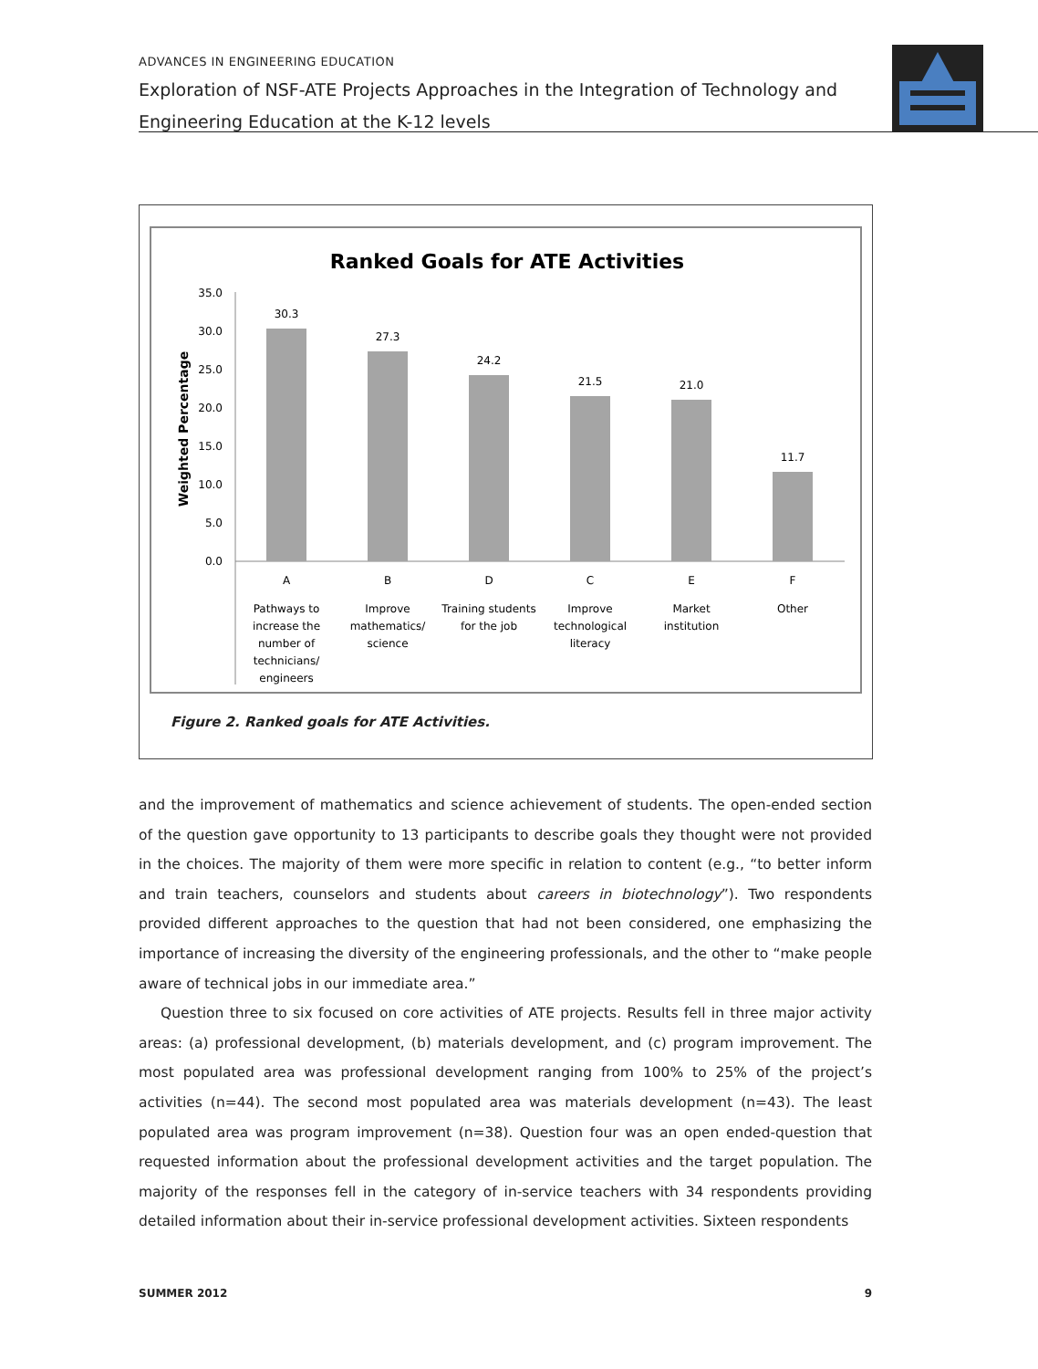ADVANCES IN ENGINEERING EDUCATION
Exploration of NSF-ATE Projects Approaches in the Integration of Technology and Engineering Education at the K-12 levels
Ranked Goals for ATE Activities
Weighted Percentage
35.0
30.0
25.0
20.0
15.0
10.0
5.0
0.0
30.3
27.3
24.2
21.5
21.0
11.7
A
B
D
C
E
F
Pathways to
increase the
number of
technicians/
engineers
Improve
mathematics/
science
Training students
for the job
Improve
technological
literacy
Market
institution
Other
Figure 2. Ranked goals for ATE Activities.
and the improvement of mathematics and science achievement of students. The open-ended section of the question gave opportunity to 13 participants to describe goals they thought were not provided in the choices. The majority of them were more specific in relation to content (e.g., “to better inform and train teachers, counselors and students about careers in biotechnology”). Two respondents provided different approaches to the question that had not been considered, one emphasizing the importance of increasing the diversity of the engineering professionals, and the other to “make people aware of technical jobs in our immediate area.”
Question three to six focused on core activities of ATE projects. Results fell in three major activity areas: (a) professional development, (b) materials development, and (c) program improvement. The most populated area was professional development ranging from 100% to 25% of the project’s activities (n=44). The second most populated area was materials development (n=43). The least populated area was program improvement (n=38). Question four was an open ended-question that requested information about the professional development activities and the target population. The majority of the responses fell in the category of in-service teachers with 34 respondents providing detailed information about their in-service professional development activities. Sixteen respondents
SUMMER 2012 9